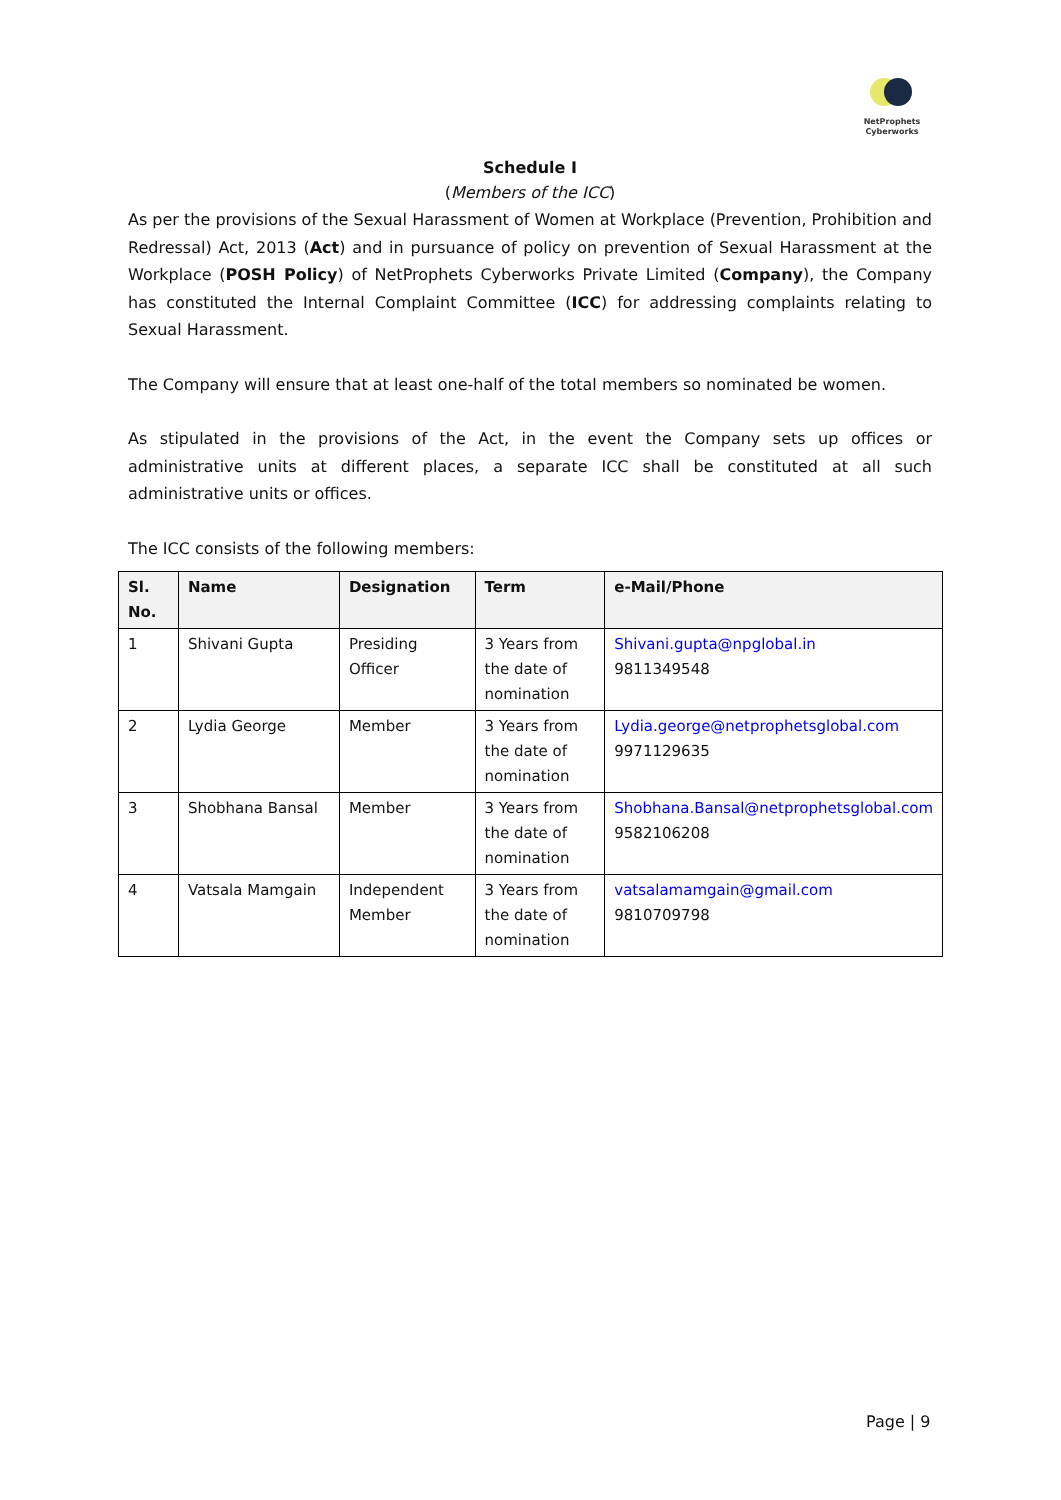NetProphets
Cyberworks
Schedule I
(Members of the ICC)
As per the provisions of the Sexual Harassment of Women at Workplace (Prevention, Prohibition and Redressal) Act, 2013 (Act) and in pursuance of policy on prevention of Sexual Harassment at the Workplace (POSH Policy) of NetProphets Cyberworks Private Limited (Company), the Company has constituted the Internal Complaint Committee (ICC) for addressing complaints relating to Sexual Harassment.
The Company will ensure that at least one-half of the total members so nominated be women.
As stipulated in the provisions of the Act, in the event the Company sets up offices or administrative units at different places, a separate ICC shall be constituted at all such administrative units or offices.
The ICC consists of the following members:
| Sl. No. | Name | Designation | Term | e-Mail/Phone |
| --- | --- | --- | --- | --- |
| 1 | Shivani Gupta | Presiding Officer | 3 Years from the date of nomination | Shivani.gupta@npglobal.in 9811349548 |
| 2 | Lydia George | Member | 3 Years from the date of nomination | Lydia.george@netprophetsglobal.com 9971129635 |
| 3 | Shobhana Bansal | Member | 3 Years from the date of nomination | Shobhana.Bansal@netprophetsglobal.com 9582106208 |
| 4 | Vatsala Mamgain | Independent Member | 3 Years from the date of nomination | vatsalamamgain@gmail.com 9810709798 |
Page | 9